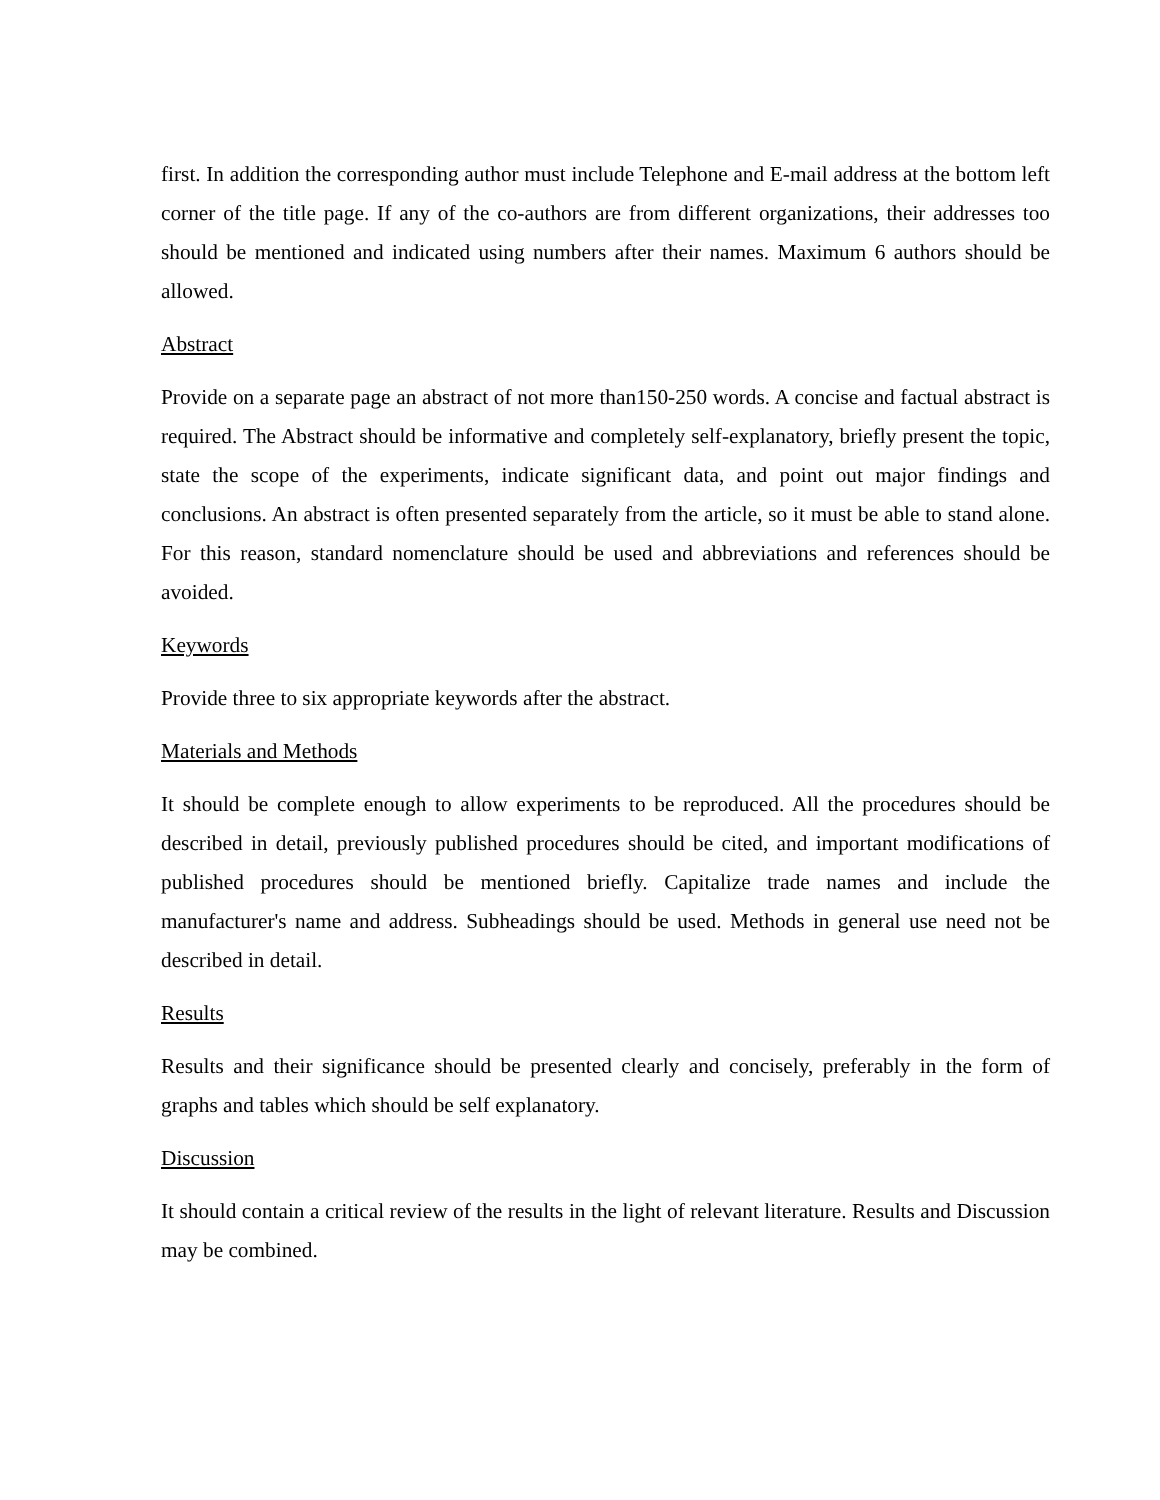first. In addition the corresponding author must include Telephone and E-mail address at the bottom left corner of the title page. If any of the co-authors are from different organizations, their addresses too should be mentioned and indicated using numbers after their names. Maximum 6 authors should be allowed.
Abstract
Provide on a separate page an abstract of not more than150-250 words. A concise and factual abstract is required. The Abstract should be informative and completely self-explanatory, briefly present the topic, state the scope of the experiments, indicate significant data, and point out major findings and conclusions. An abstract is often presented separately from the article, so it must be able to stand alone. For this reason, standard nomenclature should be used and abbreviations and references should be avoided.
Keywords
Provide three to six appropriate keywords after the abstract.
Materials and Methods
It should be complete enough to allow experiments to be reproduced. All the procedures should be described in detail, previously published procedures should be cited, and important modifications of published procedures should be mentioned briefly. Capitalize trade names and include the manufacturer's name and address. Subheadings should be used. Methods in general use need not be described in detail.
Results
Results and their significance should be presented clearly and concisely, preferably in the form of graphs and tables which should be self explanatory.
Discussion
It should contain a critical review of the results in the light of relevant literature. Results and Discussion may be combined.